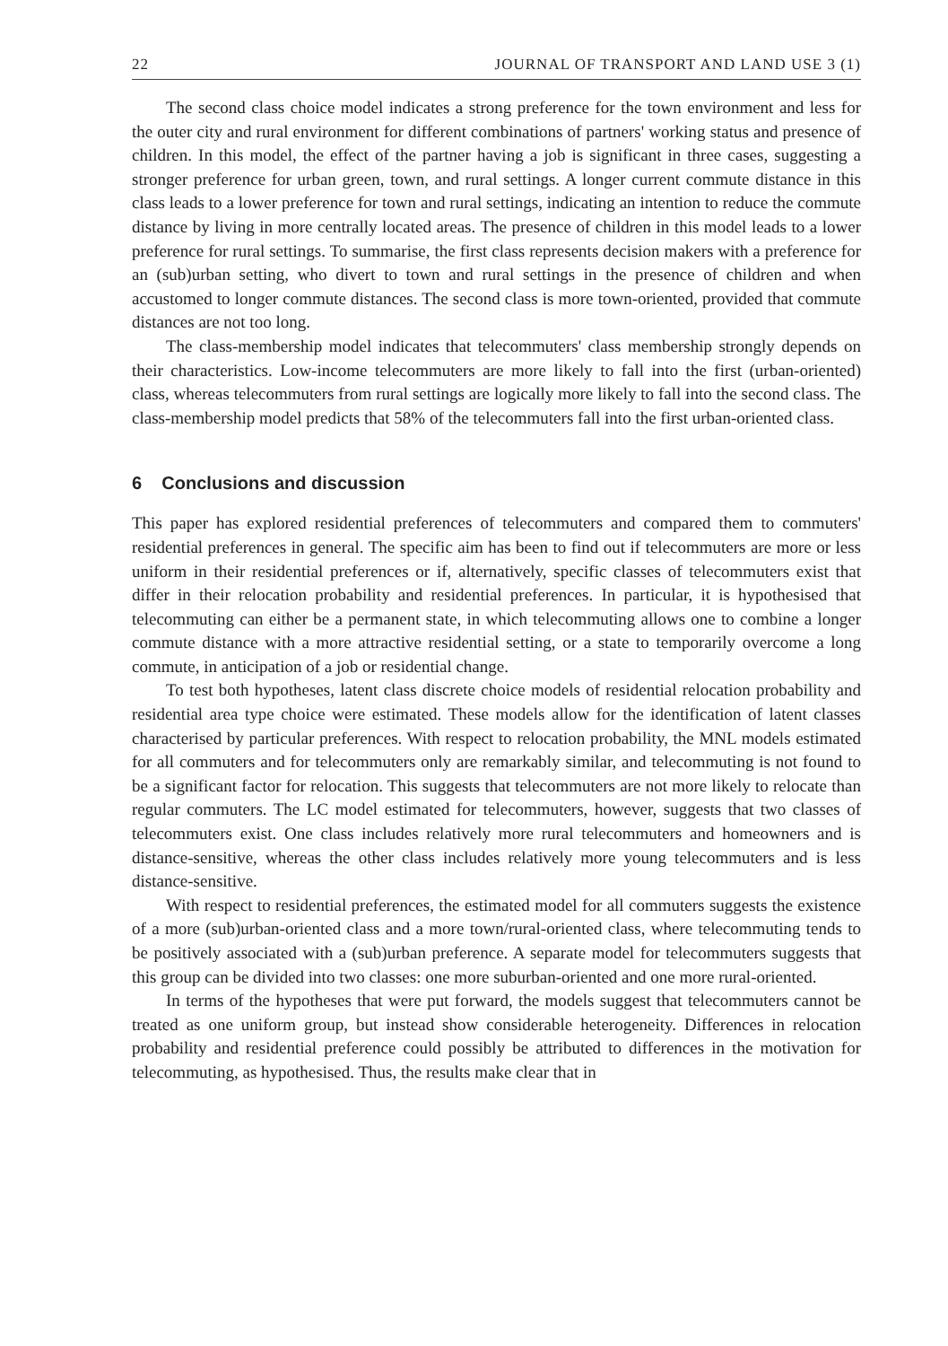22 JOURNAL OF TRANSPORT AND LAND USE 3 (1)
The second class choice model indicates a strong preference for the town environment and less for the outer city and rural environment for different combinations of partners' working status and presence of children. In this model, the effect of the partner having a job is significant in three cases, suggesting a stronger preference for urban green, town, and rural settings. A longer current commute distance in this class leads to a lower preference for town and rural settings, indicating an intention to reduce the commute distance by living in more centrally located areas. The presence of children in this model leads to a lower preference for rural settings. To summarise, the first class represents decision makers with a preference for an (sub)urban setting, who divert to town and rural settings in the presence of children and when accustomed to longer commute distances. The second class is more town-oriented, provided that commute distances are not too long.
The class-membership model indicates that telecommuters' class membership strongly depends on their characteristics. Low-income telecommuters are more likely to fall into the first (urban-oriented) class, whereas telecommuters from rural settings are logically more likely to fall into the second class. The class-membership model predicts that 58% of the telecommuters fall into the first urban-oriented class.
6 Conclusions and discussion
This paper has explored residential preferences of telecommuters and compared them to commuters' residential preferences in general. The specific aim has been to find out if telecommuters are more or less uniform in their residential preferences or if, alternatively, specific classes of telecommuters exist that differ in their relocation probability and residential preferences. In particular, it is hypothesised that telecommuting can either be a permanent state, in which telecommuting allows one to combine a longer commute distance with a more attractive residential setting, or a state to temporarily overcome a long commute, in anticipation of a job or residential change.
To test both hypotheses, latent class discrete choice models of residential relocation probability and residential area type choice were estimated. These models allow for the identification of latent classes characterised by particular preferences. With respect to relocation probability, the MNL models estimated for all commuters and for telecommuters only are remarkably similar, and telecommuting is not found to be a significant factor for relocation. This suggests that telecommuters are not more likely to relocate than regular commuters. The LC model estimated for telecommuters, however, suggests that two classes of telecommuters exist. One class includes relatively more rural telecommuters and homeowners and is distance-sensitive, whereas the other class includes relatively more young telecommuters and is less distance-sensitive.
With respect to residential preferences, the estimated model for all commuters suggests the existence of a more (sub)urban-oriented class and a more town/rural-oriented class, where telecommuting tends to be positively associated with a (sub)urban preference. A separate model for telecommuters suggests that this group can be divided into two classes: one more suburban-oriented and one more rural-oriented.
In terms of the hypotheses that were put forward, the models suggest that telecommuters cannot be treated as one uniform group, but instead show considerable heterogeneity. Differences in relocation probability and residential preference could possibly be attributed to differences in the motivation for telecommuting, as hypothesised. Thus, the results make clear that in